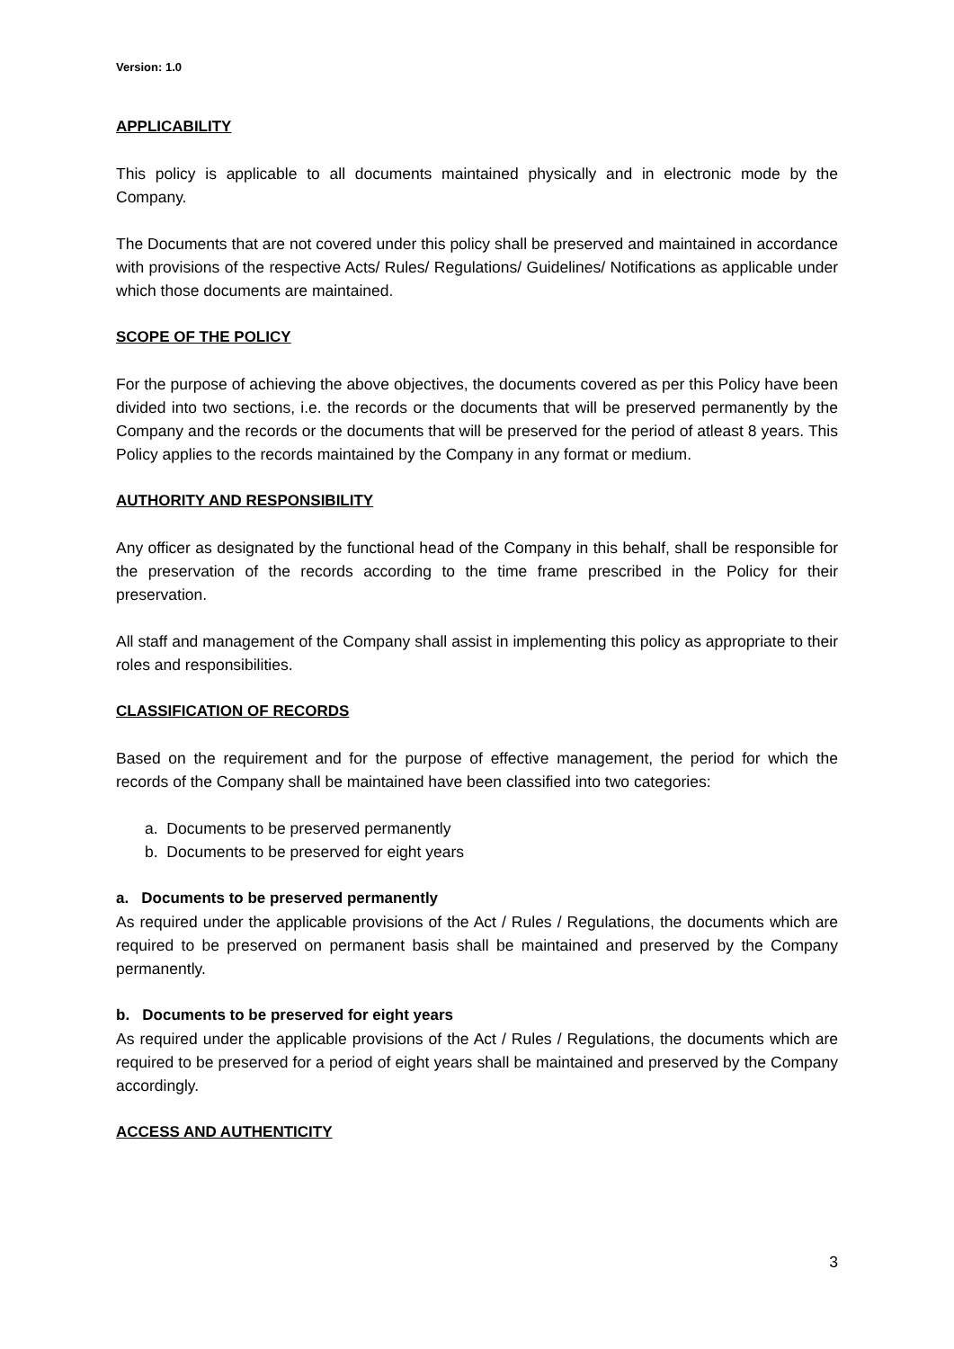Version: 1.0
APPLICABILITY
This policy is applicable to all documents maintained physically and in electronic mode by the Company.
The Documents that are not covered under this policy shall be preserved and maintained in accordance with provisions of the respective Acts/ Rules/ Regulations/ Guidelines/ Notifications as applicable under which those documents are maintained.
SCOPE OF THE POLICY
For the purpose of achieving the above objectives, the documents covered as per this Policy have been divided into two sections, i.e. the records or the documents that will be preserved permanently by the Company and the records or the documents that will be preserved for the period of atleast 8 years. This Policy applies to the records maintained by the Company in any format or medium.
AUTHORITY AND RESPONSIBILITY
Any officer as designated by the functional head of the Company in this behalf, shall be responsible for the preservation of the records according to the time frame prescribed in the Policy for their preservation.
All staff and management of the Company shall assist in implementing this policy as appropriate to their roles and responsibilities.
CLASSIFICATION OF RECORDS
Based on the requirement and for the purpose of effective management, the period for which the records of the Company shall be maintained have been classified into two categories:
a. Documents to be preserved permanently
b. Documents to be preserved for eight years
a. Documents to be preserved permanently
As required under the applicable provisions of the Act / Rules / Regulations, the documents which are required to be preserved on permanent basis shall be maintained and preserved by the Company permanently.
b. Documents to be preserved for eight years
As required under the applicable provisions of the Act / Rules / Regulations, the documents which are required to be preserved for a period of eight years shall be maintained and preserved by the Company accordingly.
ACCESS AND AUTHENTICITY
3